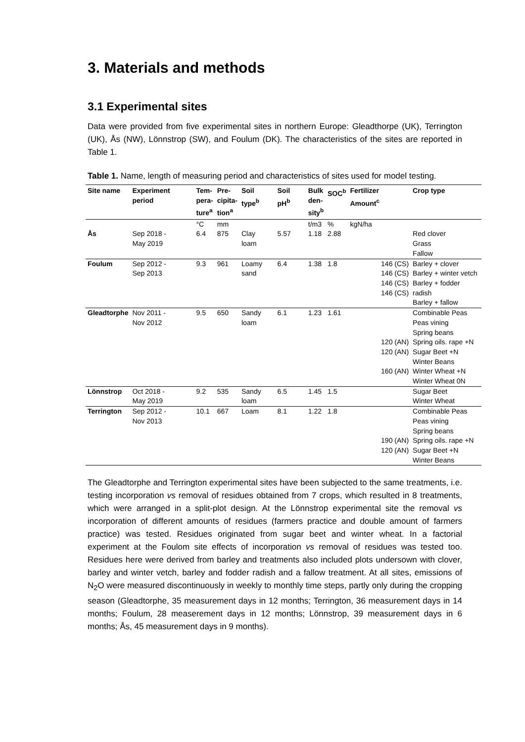3. Materials and methods
3.1 Experimental sites
Data were provided from five experimental sites in northern Europe: Gleadthorpe (UK), Terrington (UK), Ås (NW), Lönnstrop (SW), and Foulum (DK). The characteristics of the sites are reported in Table 1.
Table 1. Name, length of measuring period and characteristics of sites used for model testing.
| Site name | Experiment period | Tem- pera- ture<sup>a</sup> | Pre- cipita- tion<sup>a</sup> | Soil type<sup>b</sup> | Soil pH<sup>b</sup> | Bulk den- sity<sup>b</sup> | SOC<sup>b</sup> | Fertilizer Amount<sup>c</sup> | Crop type |
| --- | --- | --- | --- | --- | --- | --- | --- | --- | --- |
| | | °C | mm | | | t/m3 | % | kgN/ha | |
| Ås | Sep 2018 - May 2019 | 6.4 | 875 | Clay loam | 5.57 | 1.18 | 2.88 | | Red clover Grass Fallow |
| Foulum | Sep 2012 - Sep 2013 | 9.3 | 961 | Loamy sand | 6.4 | 1.38 | 1.8 | 146 (CS) 146 (CS) 146 (CS) 146 (CS) | Barley + clover Barley + winter vetch Barley + fodder radish Barley + fallow |
| Gleadtorphe | Nov 2011 - Nov 2012 | 9.5 | 650 | Sandy loam | 6.1 | 1.23 | 1.61 | 120 (AN) 120 (AN) 160 (AN) | Combinable Peas Peas vining Spring beans Spring oils. rape +N Sugar Beet +N Winter Beans Winter Wheat +N Winter Wheat 0N |
| Lönnstrop | Oct 2018 - May 2019 | 9.2 | 535 | Sandy loam | 6.5 | 1.45 | 1.5 | | Sugar Beet Winter Wheat |
| Terrington | Sep 2012 - Nov 2013 | 10.1 | 667 | Loam | 8.1 | 1.22 | 1.8 | 190 (AN) 120 (AN) | Combinable Peas Peas vining Spring beans Spring oils. rape +N Sugar Beet +N Winter Beans |
The Gleadtorphe and Terrington experimental sites have been subjected to the same treatments, i.e. testing incorporation vs removal of residues obtained from 7 crops, which resulted in 8 treatments, which were arranged in a split-plot design. At the Lönnstrop experimental site the removal vs incorporation of different amounts of residues (farmers practice and double amount of farmers practice) was tested. Residues originated from sugar beet and winter wheat. In a factorial experiment at the Foulom site effects of incorporation vs removal of residues was tested too. Residues here were derived from barley and treatments also included plots undersown with clover, barley and winter vetch, barley and fodder radish and a fallow treatment. At all sites, emissions of N<sub>2</sub>O were measured discontinuously in weekly to monthly time steps, partly only during the cropping season (Gleadtorphe, 35 measurement days in 12 months; Terrington, 36 measurement days in 14 months; Foulum, 28 measerement days in 12 months; Lönnstrop, 39 measurement days in 6 months; Ås, 45 measurement days in 9 months).